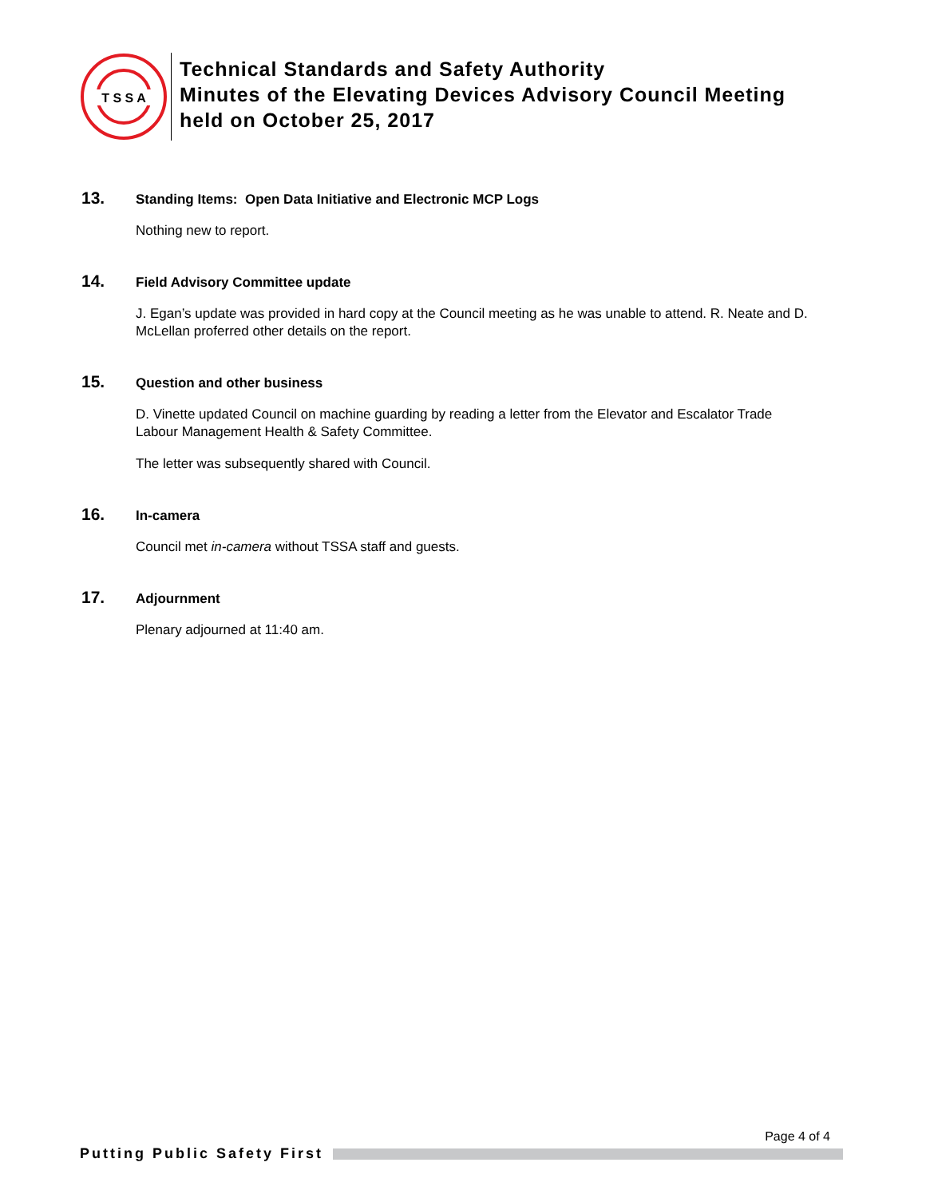T S S A
Technical Standards and Safety Authority
Minutes of the Elevating Devices Advisory Council Meeting
held on October 25, 2017
13. Standing Items: Open Data Initiative and Electronic MCP Logs
Nothing new to report.
14. Field Advisory Committee update
J. Egan’s update was provided in hard copy at the Council meeting as he was unable to attend. R. Neate and D. McLellan proferred other details on the report.
15. Question and other business
D. Vinette updated Council on machine guarding by reading a letter from the Elevator and Escalator Trade Labour Management Health & Safety Committee.
The letter was subsequently shared with Council.
16. In-camera
Council met in-camera without TSSA staff and guests.
17. Adjournment
Plenary adjourned at 11:40 am.
Page 4 of 4
Putting Public Safety First